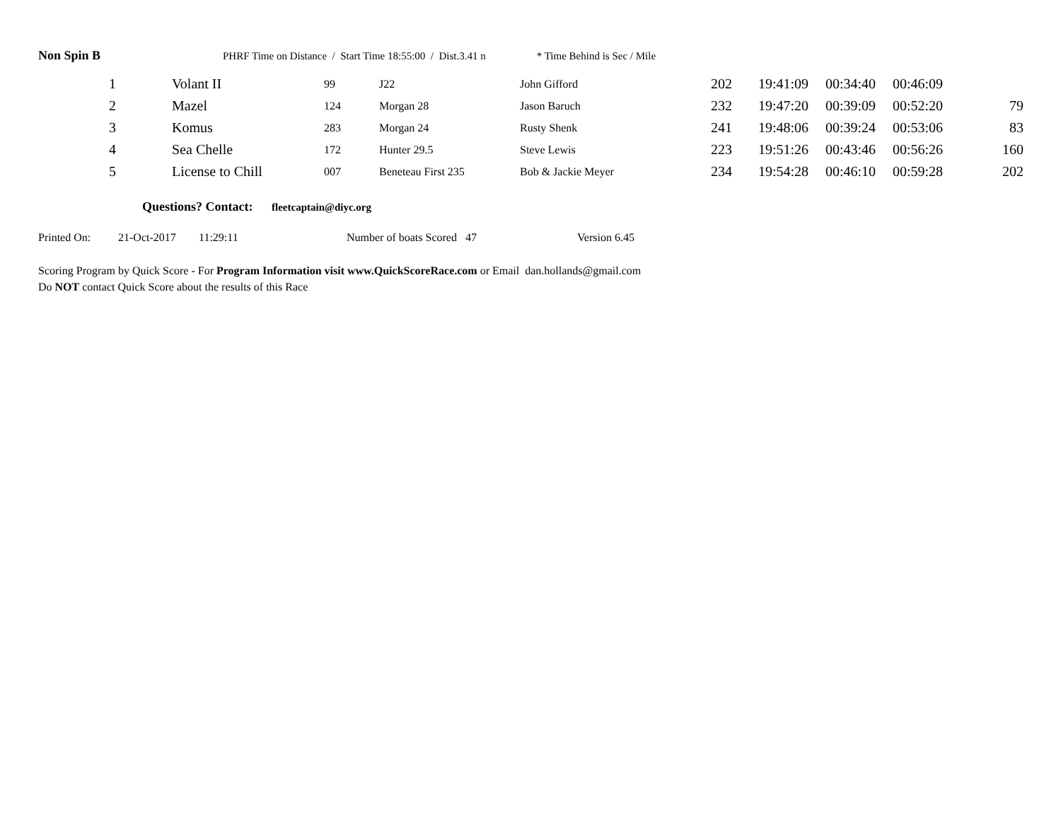Non Spin B PHRF Time on Distance / Start Time 18:55:00 / Dist.3.41 n * Time Behind is Sec / Mile
| 1 | Volant II | 99 | J22 | John Gifford | 202 | 19:41:09 | 00:34:40 | 00:46:09 | |
| 2 | Mazel | 124 | Morgan 28 | Jason Baruch | 232 | 19:47:20 | 00:39:09 | 00:52:20 | 79 |
| 3 | Komus | 283 | Morgan 24 | Rusty Shenk | 241 | 19:48:06 | 00:39:24 | 00:53:06 | 83 |
| 4 | Sea Chelle | 172 | Hunter 29.5 | Steve Lewis | 223 | 19:51:26 | 00:43:46 | 00:56:26 | 160 |
| 5 | License to Chill | 007 | Beneteau First 235 | Bob & Jackie Meyer | 234 | 19:54:28 | 00:46:10 | 00:59:28 | 202 |
Questions? Contact: fleetcaptain@diyc.org
Printed On: 21-Oct-2017 11:29:11 Number of boats Scored 47 Version 6.45
Scoring Program by Quick Score - For Program Information visit www.QuickScoreRace.com or Email dan.hollands@gmail.com
Do NOT contact Quick Score about the results of this Race